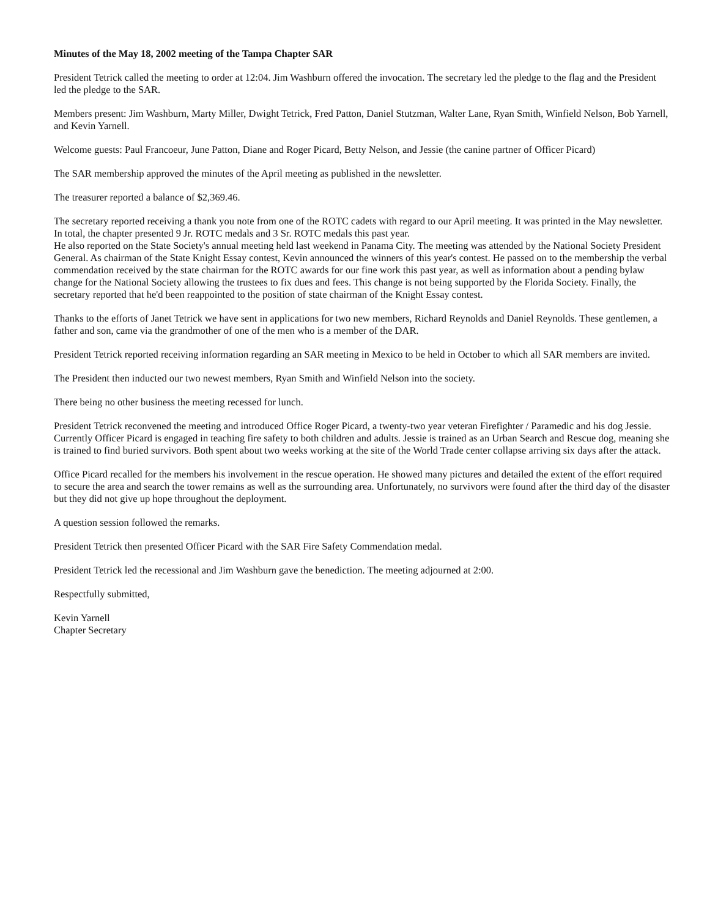Minutes of the May 18, 2002 meeting of the Tampa Chapter SAR
President Tetrick called the meeting to order at 12:04. Jim Washburn offered the invocation. The secretary led the pledge to the flag and the President led the pledge to the SAR.
Members present: Jim Washburn, Marty Miller, Dwight Tetrick, Fred Patton, Daniel Stutzman, Walter Lane, Ryan Smith, Winfield Nelson, Bob Yarnell, and Kevin Yarnell.
Welcome guests: Paul Francoeur, June Patton, Diane and Roger Picard, Betty Nelson, and Jessie (the canine partner of Officer Picard)
The SAR membership approved the minutes of the April meeting as published in the newsletter.
The treasurer reported a balance of $2,369.46.
The secretary reported receiving a thank you note from one of the ROTC cadets with regard to our April meeting. It was printed in the May newsletter. In total, the chapter presented 9 Jr. ROTC medals and 3 Sr. ROTC medals this past year.
He also reported on the State Society's annual meeting held last weekend in Panama City. The meeting was attended by the National Society President General. As chairman of the State Knight Essay contest, Kevin announced the winners of this year's contest. He passed on to the membership the verbal commendation received by the state chairman for the ROTC awards for our fine work this past year, as well as information about a pending bylaw change for the National Society allowing the trustees to fix dues and fees. This change is not being supported by the Florida Society. Finally, the secretary reported that he'd been reappointed to the position of state chairman of the Knight Essay contest.
Thanks to the efforts of Janet Tetrick we have sent in applications for two new members, Richard Reynolds and Daniel Reynolds. These gentlemen, a father and son, came via the grandmother of one of the men who is a member of the DAR.
President Tetrick reported receiving information regarding an SAR meeting in Mexico to be held in October to which all SAR members are invited.
The President then inducted our two newest members, Ryan Smith and Winfield Nelson into the society.
There being no other business the meeting recessed for lunch.
President Tetrick reconvened the meeting and introduced Office Roger Picard, a twenty-two year veteran Firefighter / Paramedic and his dog Jessie. Currently Officer Picard is engaged in teaching fire safety to both children and adults. Jessie is trained as an Urban Search and Rescue dog, meaning she is trained to find buried survivors. Both spent about two weeks working at the site of the World Trade center collapse arriving six days after the attack.
Office Picard recalled for the members his involvement in the rescue operation. He showed many pictures and detailed the extent of the effort required to secure the area and search the tower remains as well as the surrounding area. Unfortunately, no survivors were found after the third day of the disaster but they did not give up hope throughout the deployment.
A question session followed the remarks.
President Tetrick then presented Officer Picard with the SAR Fire Safety Commendation medal.
President Tetrick led the recessional and Jim Washburn gave the benediction. The meeting adjourned at 2:00.
Respectfully submitted,
Kevin Yarnell
Chapter Secretary